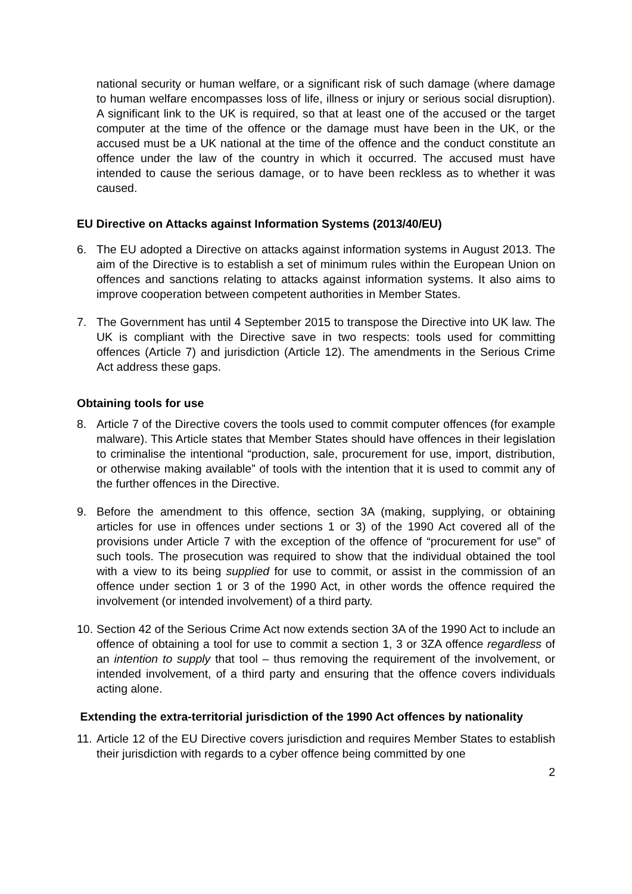national security or human welfare, or a significant risk of such damage (where damage to human welfare encompasses loss of life, illness or injury or serious social disruption). A significant link to the UK is required, so that at least one of the accused or the target computer at the time of the offence or the damage must have been in the UK, or the accused must be a UK national at the time of the offence and the conduct constitute an offence under the law of the country in which it occurred. The accused must have intended to cause the serious damage, or to have been reckless as to whether it was caused.
EU Directive on Attacks against Information Systems (2013/40/EU)
6. The EU adopted a Directive on attacks against information systems in August 2013. The aim of the Directive is to establish a set of minimum rules within the European Union on offences and sanctions relating to attacks against information systems. It also aims to improve cooperation between competent authorities in Member States.
7. The Government has until 4 September 2015 to transpose the Directive into UK law. The UK is compliant with the Directive save in two respects: tools used for committing offences (Article 7) and jurisdiction (Article 12). The amendments in the Serious Crime Act address these gaps.
Obtaining tools for use
8. Article 7 of the Directive covers the tools used to commit computer offences (for example malware). This Article states that Member States should have offences in their legislation to criminalise the intentional “production, sale, procurement for use, import, distribution, or otherwise making available” of tools with the intention that it is used to commit any of the further offences in the Directive.
9. Before the amendment to this offence, section 3A (making, supplying, or obtaining articles for use in offences under sections 1 or 3) of the 1990 Act covered all of the provisions under Article 7 with the exception of the offence of “procurement for use” of such tools. The prosecution was required to show that the individual obtained the tool with a view to its being supplied for use to commit, or assist in the commission of an offence under section 1 or 3 of the 1990 Act, in other words the offence required the involvement (or intended involvement) of a third party.
10. Section 42 of the Serious Crime Act now extends section 3A of the 1990 Act to include an offence of obtaining a tool for use to commit a section 1, 3 or 3ZA offence regardless of an intention to supply that tool – thus removing the requirement of the involvement, or intended involvement, of a third party and ensuring that the offence covers individuals acting alone.
Extending the extra-territorial jurisdiction of the 1990 Act offences by nationality
11. Article 12 of the EU Directive covers jurisdiction and requires Member States to establish their jurisdiction with regards to a cyber offence being committed by one
2